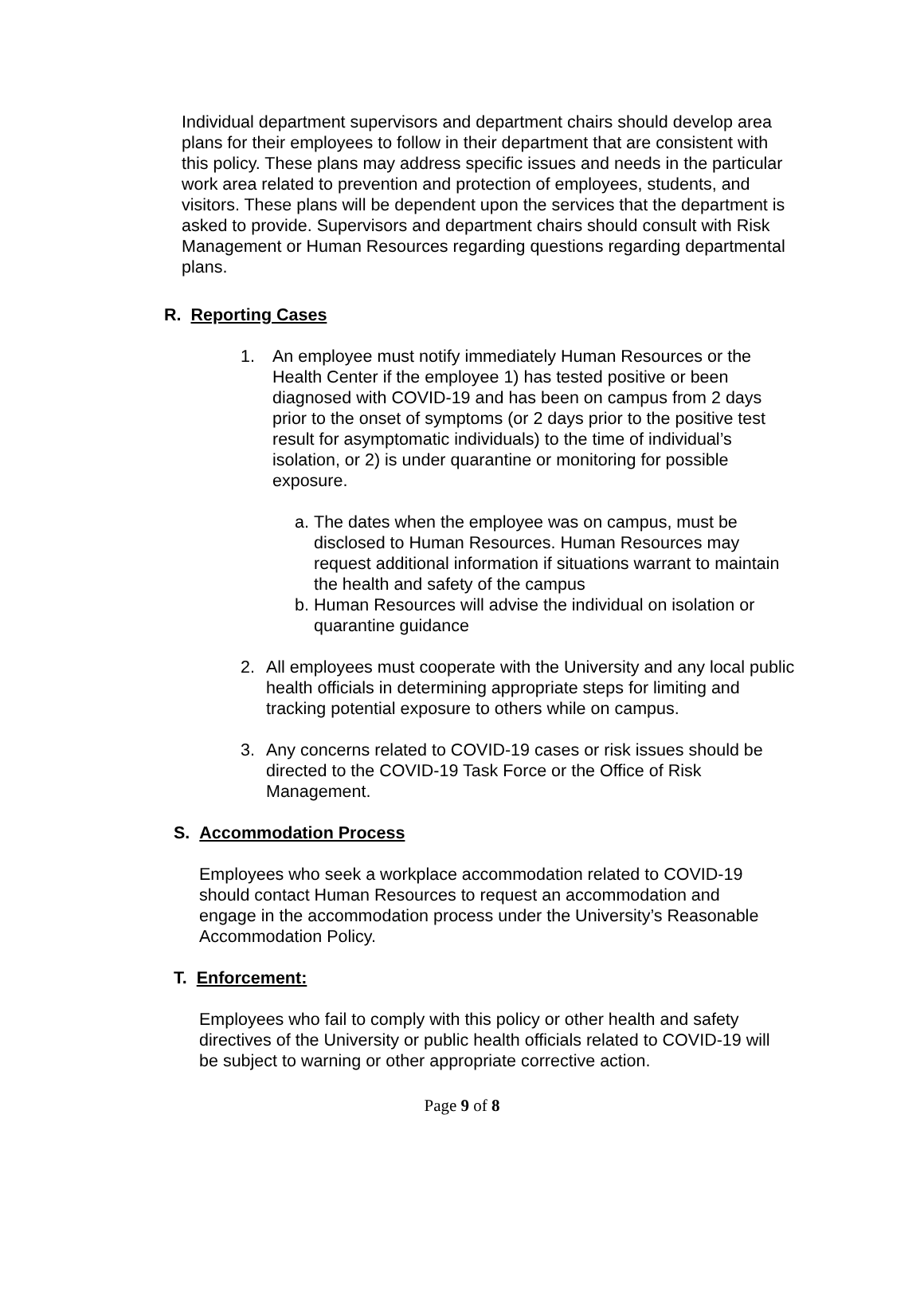Individual department supervisors and department chairs should develop area plans for their employees to follow in their department that are consistent with this policy. These plans may address specific issues and needs in the particular work area related to prevention and protection of employees, students, and visitors. These plans will be dependent upon the services that the department is asked to provide. Supervisors and department chairs should consult with Risk Management or Human Resources regarding questions regarding departmental plans.
R. Reporting Cases
1. An employee must notify immediately Human Resources or the Health Center if the employee 1) has tested positive or been diagnosed with COVID-19 and has been on campus from 2 days prior to the onset of symptoms (or 2 days prior to the positive test result for asymptomatic individuals) to the time of individual’s isolation, or 2) is under quarantine or monitoring for possible exposure.
a.
The dates when the employee was on campus, must be disclosed to Human Resources. Human Resources may request additional information if situations warrant to maintain the health and safety of the campus
b.
Human Resources will advise the individual on isolation or quarantine guidance
2. All employees must cooperate with the University and any local public health officials in determining appropriate steps for limiting and tracking potential exposure to others while on campus.
3. Any concerns related to COVID-19 cases or risk issues should be directed to the COVID-19 Task Force or the Office of Risk Management.
S. Accommodation Process
Employees who seek a workplace accommodation related to COVID-19 should contact Human Resources to request an accommodation and engage in the accommodation process under the University’s Reasonable Accommodation Policy.
T. Enforcement:
Employees who fail to comply with this policy or other health and safety directives of the University or public health officials related to COVID-19 will be subject to warning or other appropriate corrective action.
Page 9 of 8